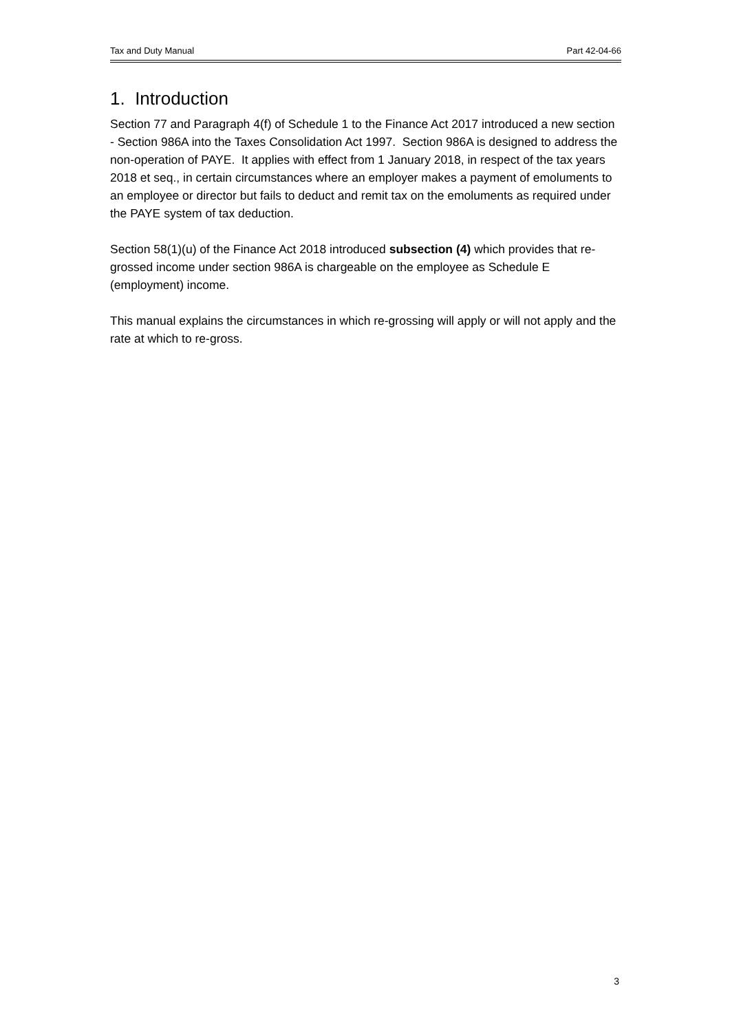Tax and Duty Manual Part 42-04-66
1. Introduction
Section 77 and Paragraph 4(f) of Schedule 1 to the Finance Act 2017 introduced a new section - Section 986A into the Taxes Consolidation Act 1997. Section 986A is designed to address the non-operation of PAYE. It applies with effect from 1 January 2018, in respect of the tax years 2018 et seq., in certain circumstances where an employer makes a payment of emoluments to an employee or director but fails to deduct and remit tax on the emoluments as required under the PAYE system of tax deduction.
Section 58(1)(u) of the Finance Act 2018 introduced subsection (4) which provides that re-grossed income under section 986A is chargeable on the employee as Schedule E (employment) income.
This manual explains the circumstances in which re-grossing will apply or will not apply and the rate at which to re-gross.
3